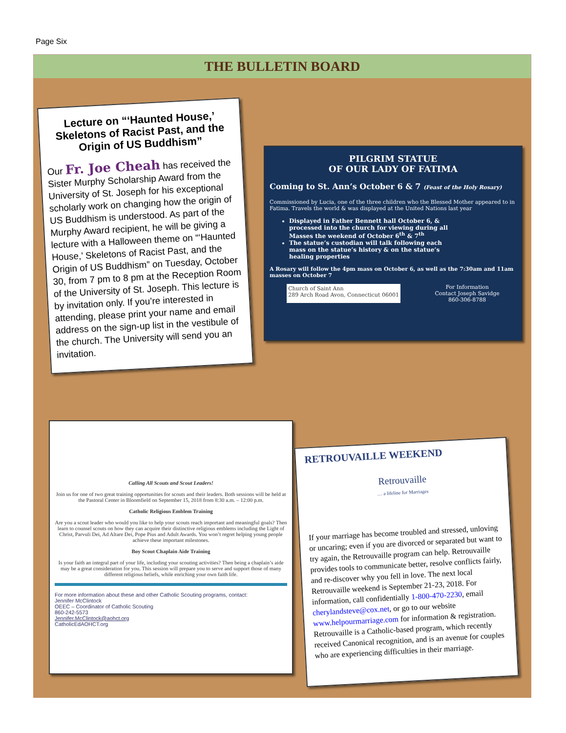Page Six
THE BULLETIN BOARD
Lecture on “‘Haunted House,’ Skeletons of Racist Past, and the Origin of US Buddhism”
Our Fr. Joe Cheah has received the Sister Murphy Scholarship Award from the University of St. Joseph for his exceptional scholarly work on changing how the origin of US Buddhism is understood. As part of the Murphy Award recipient, he will be giving a lecture with a Halloween theme on “‘Haunted House,’ Skeletons of Racist Past, and the Origin of US Buddhism” on Tuesday, October 30, from 7 pm to 8 pm at the Reception Room of the University of St. Joseph. This lecture is by invitation only. If you’re interested in attending, please print your name and email address on the sign-up list in the vestibule of the church. The University will send you an invitation.
PILGRIM STATUE
OF OUR LADY OF FATIMA
Coming to St. Ann’s October 6 & 7 (Feast of the Holy Rosary)
Commissioned by Lucia, one of the three children who the Blessed Mother appeared to in Fatima. Travels the world & was displayed at the United Nations last year
Displayed in Father Bennett hall October 6, & processed into the church for viewing during all Masses the weekend of October 6<sup>th</sup> & 7<sup>th</sup>
The statue’s custodian will talk following each mass on the statue’s history & on the statue’s healing properties
A Rosary will follow the 4pm mass on October 6, as well as the 7:30am and 11am masses on October 7
Church of Saint Ann
289 Arch Road Avon, Connecticut 06001 For Information
Contact Joseph Savidge
860-306-8788
Calling All Scouts and Scout Leaders!
Join us for one of two great training opportunities for scouts and their leaders. Both sessions will be held at the Pastoral Center in Bloomfield on September 15, 2018 from 8:30 a.m. – 12:00 p.m.
Catholic Religious Emblem Training
Are you a scout leader who would you like to help your scouts reach important and meaningful goals? Then learn to counsel scouts on how they can acquire their distinctive religious emblems including the Light of Christ, Parvuli Dei, Ad Altare Dei, Pope Pius and Adult Awards. You won’t regret helping young people achieve these important milestones.
Boy Scout Chaplain Aide Training
Is your faith an integral part of your life, including your scouting activities? Then being a chaplain’s aide may be a great consideration for you. This session will prepare you to serve and support those of many different religious beliefs, while enriching your own faith life.
For more information about these and other Catholic Scouting programs, contact:
Jennifer McClintock
OEEC – Coordinator of Catholic Scouting
860-242-5573
Jennifer.McClintock@aohct.org
CatholicEdAOHCT.org
RETROUVAILLE WEEKEND
Retrouvaille
… a lifeline for Marriages
If your marriage has become troubled and stressed, unloving or uncaring; even if you are divorced or separated but want to try again, the Retrouvaille program can help. Retrouvaille provides tools to communicate better, resolve conflicts fairly, and re-discover why you fell in love. The next local Retrouvaille weekend is September 21-23, 2018. For information, call confidentially 1-800-470-2230, email cherylandsteve@cox.net, or go to our website www.helpourmarriage.com for information & registration. Retrouvaille is a Catholic-based program, which recently received Canonical recognition, and is an avenue for couples who are experiencing difficulties in their marriage.